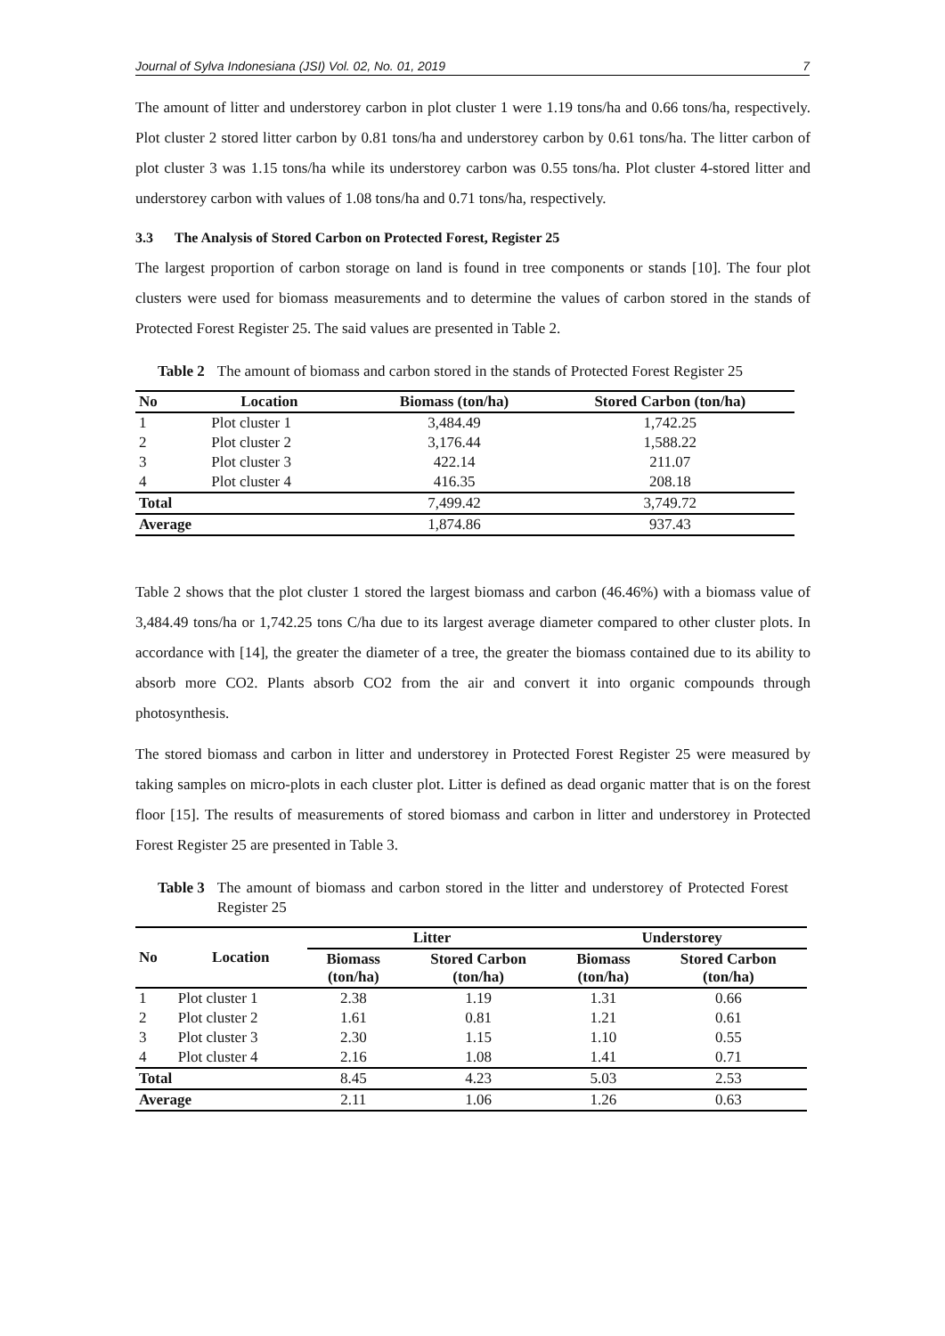Journal of Sylva Indonesiana (JSI) Vol. 02, No. 01, 2019 7
The amount of litter and understorey carbon in plot cluster 1 were 1.19 tons/ha and 0.66 tons/ha, respectively. Plot cluster 2 stored litter carbon by 0.81 tons/ha and understorey carbon by 0.61 tons/ha. The litter carbon of plot cluster 3 was 1.15 tons/ha while its understorey carbon was 0.55 tons/ha. Plot cluster 4-stored litter and understorey carbon with values of 1.08 tons/ha and 0.71 tons/ha, respectively.
3.3 The Analysis of Stored Carbon on Protected Forest, Register 25
The largest proportion of carbon storage on land is found in tree components or stands [10]. The four plot clusters were used for biomass measurements and to determine the values of carbon stored in the stands of Protected Forest Register 25. The said values are presented in Table 2.
Table 2 The amount of biomass and carbon stored in the stands of Protected Forest Register 25
| No | Location | Biomass (ton/ha) | Stored Carbon (ton/ha) |
| --- | --- | --- | --- |
| 1 | Plot cluster 1 | 3,484.49 | 1,742.25 |
| 2 | Plot cluster 2 | 3,176.44 | 1,588.22 |
| 3 | Plot cluster 3 | 422.14 | 211.07 |
| 4 | Plot cluster 4 | 416.35 | 208.18 |
| Total | | 7,499.42 | 3,749.72 |
| Average | | 1,874.86 | 937.43 |
Table 2 shows that the plot cluster 1 stored the largest biomass and carbon (46.46%) with a biomass value of 3,484.49 tons/ha or 1,742.25 tons C/ha due to its largest average diameter compared to other cluster plots. In accordance with [14], the greater the diameter of a tree, the greater the biomass contained due to its ability to absorb more CO2. Plants absorb CO2 from the air and convert it into organic compounds through photosynthesis.
The stored biomass and carbon in litter and understorey in Protected Forest Register 25 were measured by taking samples on micro-plots in each cluster plot. Litter is defined as dead organic matter that is on the forest floor [15]. The results of measurements of stored biomass and carbon in litter and understorey in Protected Forest Register 25 are presented in Table 3.
Table 3 The amount of biomass and carbon stored in the litter and understorey of Protected Forest Register 25
| No | Location | Litter | | Understorey | |
| --- | --- | --- | --- | --- | --- |
| | | Biomass (ton/ha) | Stored Carbon (ton/ha) | Biomass (ton/ha) | Stored Carbon (ton/ha) |
| 1 | Plot cluster 1 | 2.38 | 1.19 | 1.31 | 0.66 |
| 2 | Plot cluster 2 | 1.61 | 0.81 | 1.21 | 0.61 |
| 3 | Plot cluster 3 | 2.30 | 1.15 | 1.10 | 0.55 |
| 4 | Plot cluster 4 | 2.16 | 1.08 | 1.41 | 0.71 |
| Total | | 8.45 | 4.23 | 5.03 | 2.53 |
| Average | | 2.11 | 1.06 | 1.26 | 0.63 |